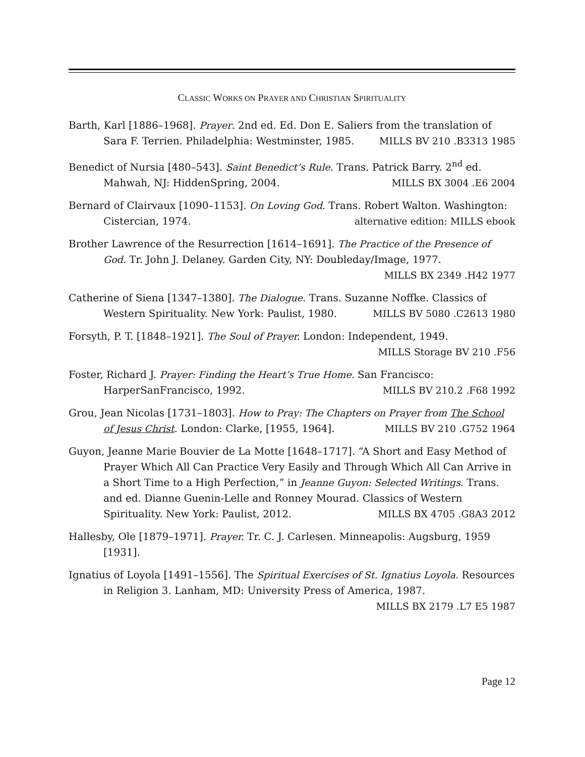CLASSIC WORKS ON PRAYER AND CHRISTIAN SPIRITUALITY
Barth, Karl [1886–1968]. Prayer. 2nd ed. Ed. Don E. Saliers from the translation of Sara F. Terrien. Philadelphia: Westminster, 1985. MILLS BV 210 .B3313 1985
Benedict of Nursia [480–543]. Saint Benedict’s Rule. Trans. Patrick Barry. 2<sup>nd</sup> ed. Mahwah, NJ: HiddenSpring, 2004. MILLS BX 3004 .E6 2004
Bernard of Clairvaux [1090–1153]. On Loving God. Trans. Robert Walton. Washington: Cistercian, 1974. alternative edition: MILLS ebook
Brother Lawrence of the Resurrection [1614–1691]. The Practice of the Presence of God. Tr. John J. Delaney. Garden City, NY: Doubleday/Image, 1977.
MILLS BX 2349 .H42 1977
Catherine of Siena [1347–1380]. The Dialogue. Trans. Suzanne Noffke. Classics of Western Spirituality. New York: Paulist, 1980. MILLS BV 5080 .C2613 1980
Forsyth, P. T. [1848–1921]. The Soul of Prayer. London: Independent, 1949.
MILLS Storage BV 210 .F56
Foster, Richard J. Prayer: Finding the Heart’s True Home. San Francisco: HarperSanFrancisco, 1992. MILLS BV 210.2 .F68 1992
Grou, Jean Nicolas [1731–1803]. How to Pray: The Chapters on Prayer from The School of Jesus Christ. London: Clarke, [1955, 1964]. MILLS BV 210 .G752 1964
Guyon, Jeanne Marie Bouvier de La Motte [1648–1717]. “A Short and Easy Method of Prayer Which All Can Practice Very Easily and Through Which All Can Arrive in a Short Time to a High Perfection,” in Jeanne Guyon: Selected Writings. Trans. and ed. Dianne Guenin-Lelle and Ronney Mourad. Classics of Western Spirituality. New York: Paulist, 2012. MILLS BX 4705 .G8A3 2012
Hallesby, Ole [1879–1971]. Prayer. Tr. C. J. Carlesen. Minneapolis: Augsburg, 1959 [1931].
Ignatius of Loyola [1491–1556]. The Spiritual Exercises of St. Ignatius Loyola. Resources in Religion 3. Lanham, MD: University Press of America, 1987.
MILLS BX 2179 .L7 E5 1987
Page 12